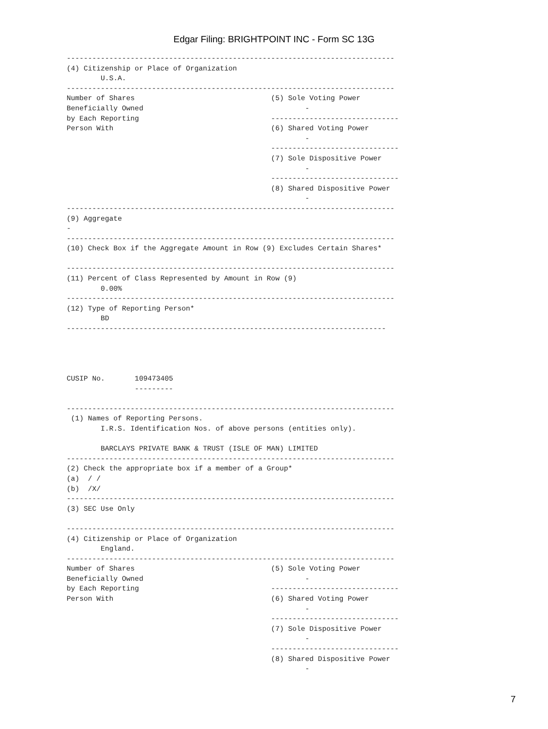Edgar Filing: BRIGHTPOINT INC - Form SC 13G
-----------------------------------------------------------------------------
(4) Citizenship or Place of Organization
        U.S.A.
-----------------------------------------------------------------------------
Number of Shares                                (5) Sole Voting Power
Beneficially Owned                                      -
by Each Reporting                               ------------------------------
Person With                                     (6) Shared Voting Power
                                                        -
                                                ------------------------------
                                                (7) Sole Dispositive Power
                                                        -
                                                ------------------------------
                                                (8) Shared Dispositive Power
                                                        -
-----------------------------------------------------------------------------
(9) Aggregate
-
-----------------------------------------------------------------------------
(10) Check Box if the Aggregate Amount in Row (9) Excludes Certain Shares*

-----------------------------------------------------------------------------
(11) Percent of Class Represented by Amount in Row (9)
        0.00%
-----------------------------------------------------------------------------
(12) Type of Reporting Person*
        BD
---------------------------------------------------------------------------




CUSIP No.       109473405
                ---------

-----------------------------------------------------------------------------
 (1) Names of Reporting Persons.
        I.R.S. Identification Nos. of above persons (entities only).

        BARCLAYS PRIVATE BANK & TRUST (ISLE OF MAN) LIMITED
-----------------------------------------------------------------------------
(2) Check the appropriate box if a member of a Group*
(a)  / /
(b)  /X/
-----------------------------------------------------------------------------
(3) SEC Use Only

-----------------------------------------------------------------------------
(4) Citizenship or Place of Organization
        England.
-----------------------------------------------------------------------------
Number of Shares                                (5) Sole Voting Power
Beneficially Owned                                      -
by Each Reporting                               ------------------------------
Person With                                     (6) Shared Voting Power
                                                        -
                                                ------------------------------
                                                (7) Sole Dispositive Power
                                                        -
                                                ------------------------------
                                                (8) Shared Dispositive Power
                                                        -
7